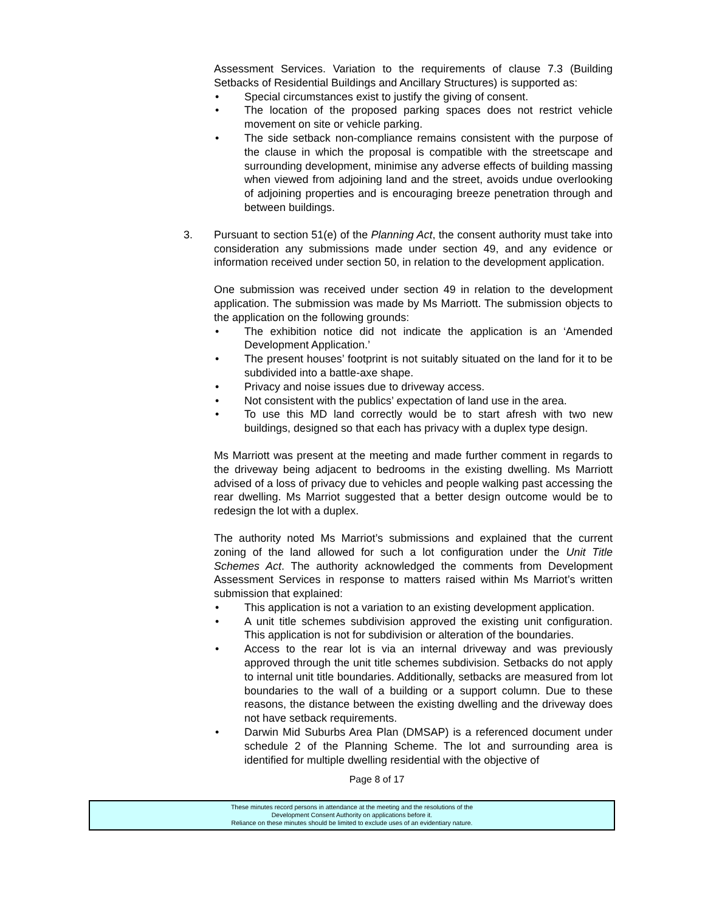Assessment Services. Variation to the requirements of clause 7.3 (Building Setbacks of Residential Buildings and Ancillary Structures) is supported as:
• Special circumstances exist to justify the giving of consent.
• The location of the proposed parking spaces does not restrict vehicle movement on site or vehicle parking.
• The side setback non-compliance remains consistent with the purpose of the clause in which the proposal is compatible with the streetscape and surrounding development, minimise any adverse effects of building massing when viewed from adjoining land and the street, avoids undue overlooking of adjoining properties and is encouraging breeze penetration through and between buildings.
3. Pursuant to section 51(e) of the Planning Act, the consent authority must take into consideration any submissions made under section 49, and any evidence or information received under section 50, in relation to the development application.
One submission was received under section 49 in relation to the development application. The submission was made by Ms Marriott. The submission objects to the application on the following grounds:
• The exhibition notice did not indicate the application is an ‘Amended Development Application.’
• The present houses’ footprint is not suitably situated on the land for it to be subdivided into a battle-axe shape.
• Privacy and noise issues due to driveway access.
• Not consistent with the publics’ expectation of land use in the area.
• To use this MD land correctly would be to start afresh with two new buildings, designed so that each has privacy with a duplex type design.
Ms Marriott was present at the meeting and made further comment in regards to the driveway being adjacent to bedrooms in the existing dwelling. Ms Marriott advised of a loss of privacy due to vehicles and people walking past accessing the rear dwelling. Ms Marriot suggested that a better design outcome would be to redesign the lot with a duplex.
The authority noted Ms Marriot’s submissions and explained that the current zoning of the land allowed for such a lot configuration under the Unit Title Schemes Act. The authority acknowledged the comments from Development Assessment Services in response to matters raised within Ms Marriot’s written submission that explained:
• This application is not a variation to an existing development application.
• A unit title schemes subdivision approved the existing unit configuration. This application is not for subdivision or alteration of the boundaries.
• Access to the rear lot is via an internal driveway and was previously approved through the unit title schemes subdivision. Setbacks do not apply to internal unit title boundaries. Additionally, setbacks are measured from lot boundaries to the wall of a building or a support column. Due to these reasons, the distance between the existing dwelling and the driveway does not have setback requirements.
• Darwin Mid Suburbs Area Plan (DMSAP) is a referenced document under schedule 2 of the Planning Scheme. The lot and surrounding area is identified for multiple dwelling residential with the objective of
Page 8 of 17
These minutes record persons in attendance at the meeting and the resolutions of the
Development Consent Authority on applications before it.
Reliance on these minutes should be limited to exclude uses of an evidentiary nature.